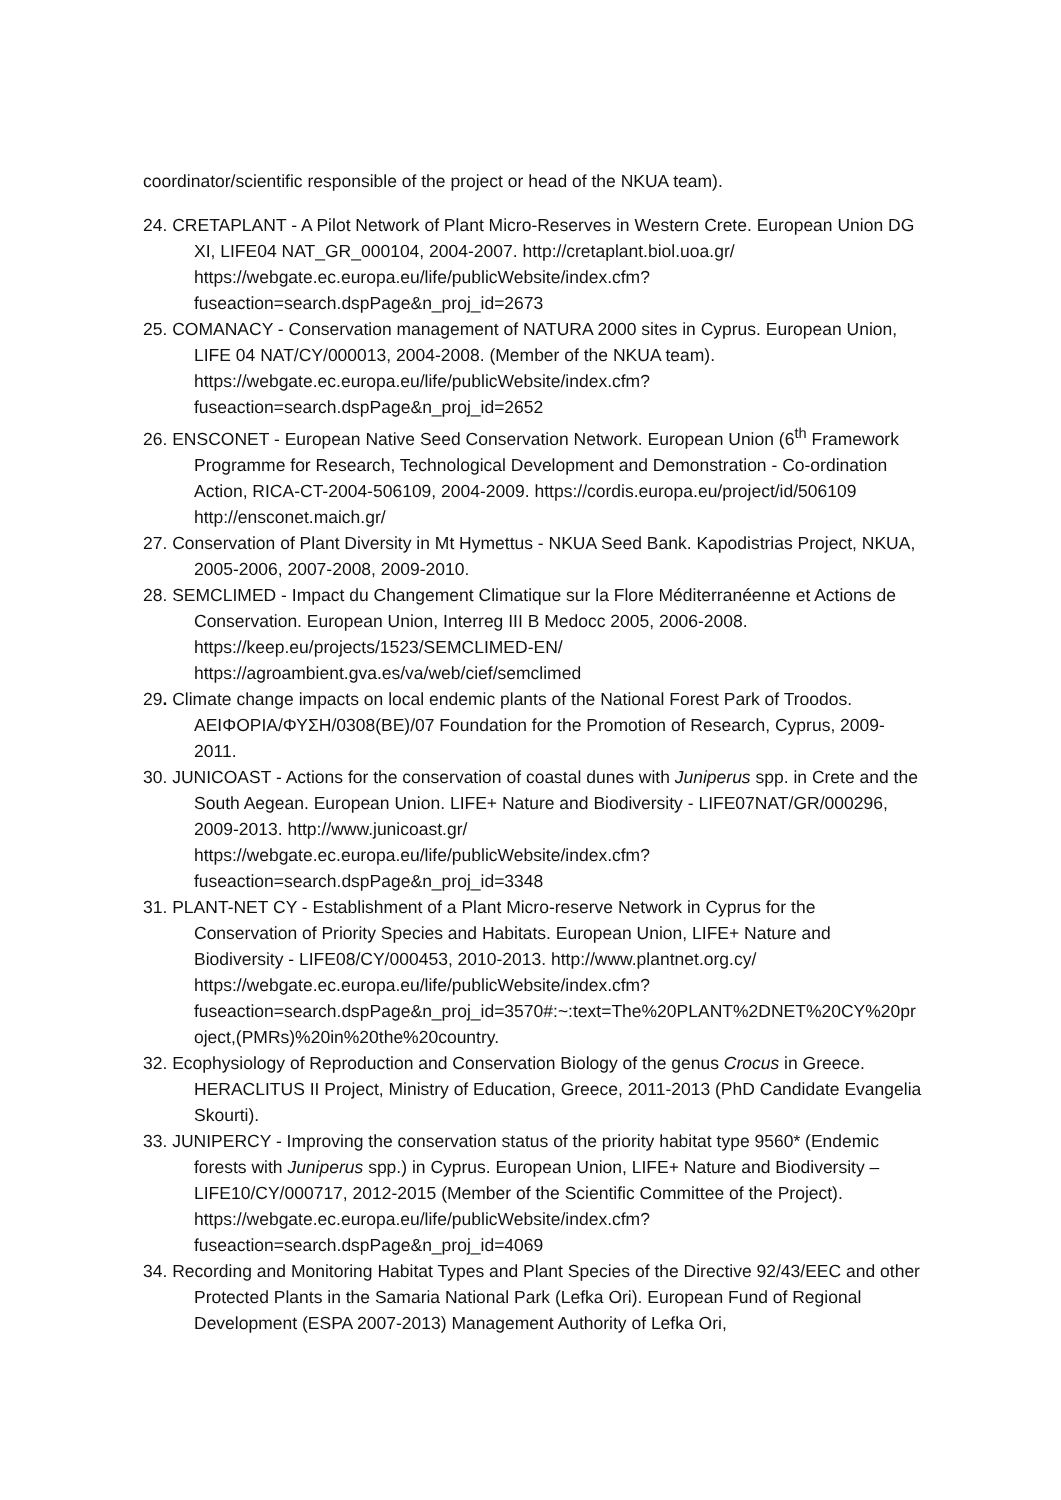coordinator/scientific responsible of the project or head of the NKUA team).
24. CRETAPLANT - A Pilot Network of Plant Micro-Reserves in Western Crete. European Union DG XI, LIFE04 NAT_GR_000104, 2004-2007. http://cretaplant.biol.uoa.gr/ https://webgate.ec.europa.eu/life/publicWebsite/index.cfm?fuseaction=search.dspPage&n_proj_id=2673
25. COMANACY - Conservation management of NATURA 2000 sites in Cyprus. European Union, LIFE 04 NAT/CY/000013, 2004-2008. (Member of the NKUA team). https://webgate.ec.europa.eu/life/publicWebsite/index.cfm?fuseaction=search.dspPage&n_proj_id=2652
26. ENSCONET - European Native Seed Conservation Network. European Union (6<sup>th</sup> Framework Programme for Research, Technological Development and Demonstration - Co-ordination Action, RICA-CT-2004-506109, 2004-2009. https://cordis.europa.eu/project/id/506109 http://ensconet.maich.gr/
27. Conservation of Plant Diversity in Mt Hymettus - NKUA Seed Bank. Kapodistrias Project, NKUA, 2005-2006, 2007-2008, 2009-2010.
28. SEMCLIMED - Impact du Changement Climatique sur la Flore Méditerranéenne et Actions de Conservation. European Union, Interreg III B Medocc 2005, 2006-2008. https://keep.eu/projects/1523/SEMCLIMED-EN/
https://agroambient.gva.es/va/web/cief/semclimed
29. Climate change impacts on local endemic plants of the National Forest Park of Troodos. ΑΕΙΦΟΡΙΑ/ΦΥΣΗ/0308(ΒΕ)/07 Foundation for the Promotion of Research, Cyprus, 2009-2011.
30. JUNICOAST - Actions for the conservation of coastal dunes with Juniperus spp. in Crete and the South Aegean. European Union. LIFE+ Nature and Biodiversity - LIFE07NAT/GR/000296, 2009-2013. http://www.junicoast.gr/ https://webgate.ec.europa.eu/life/publicWebsite/index.cfm?fuseaction=search.dspPage&n_proj_id=3348
31. PLANT-NET CY - Establishment of a Plant Micro-reserve Network in Cyprus for the Conservation of Priority Species and Habitats. European Union, LIFE+ Nature and Biodiversity - LIFE08/CY/000453, 2010-2013. http://www.plantnet.org.cy/ https://webgate.ec.europa.eu/life/publicWebsite/index.cfm?fuseaction=search.dspPage&n_proj_id=3570#:~:text=The%20PLANT%2DNET%20CY%20project,(PMRs)%20in%20the%20country.
32. Ecophysiology of Reproduction and Conservation Biology of the genus Crocus in Greece. HERACLITUS II Project, Ministry of Education, Greece, 2011-2013 (PhD Candidate Evangelia Skourti).
33. JUNIPERCY - Improving the conservation status of the priority habitat type 9560* (Endemic forests with Juniperus spp.) in Cyprus. European Union, LIFE+ Nature and Biodiversity – LIFE10/CY/000717, 2012-2015 (Member of the Scientific Committee of the Project).
https://webgate.ec.europa.eu/life/publicWebsite/index.cfm?fuseaction=search.dspPage&n_proj_id=4069
34. Recording and Monitoring Habitat Types and Plant Species of the Directive 92/43/EEC and other Protected Plants in the Samaria National Park (Lefka Ori). European Fund of Regional Development (ESPA 2007-2013) Management Authority of Lefka Ori,